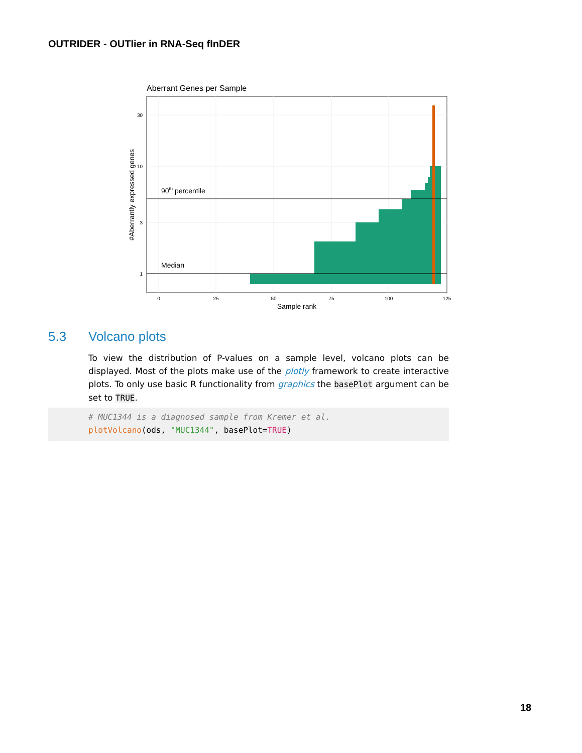OUTRIDER - OUTlier in RNA-Seq fInDER
Aberrant Genes per Sample
90th percentile
Median
30
10
3
1
0
25
50
75
100
125
Sample rank
#Aberrantly expressed genes
5.3 Volcano plots
To view the distribution of P-values on a sample level, volcano plots can be displayed. Most of the plots make use of the plotly framework to create interactive plots. To only use basic R functionality from graphics the basePlot argument can be set to TRUE.
# MUC1344 is a diagnosed sample from Kremer et al.
plotVolcano(ods, "MUC1344", basePlot=TRUE)
18